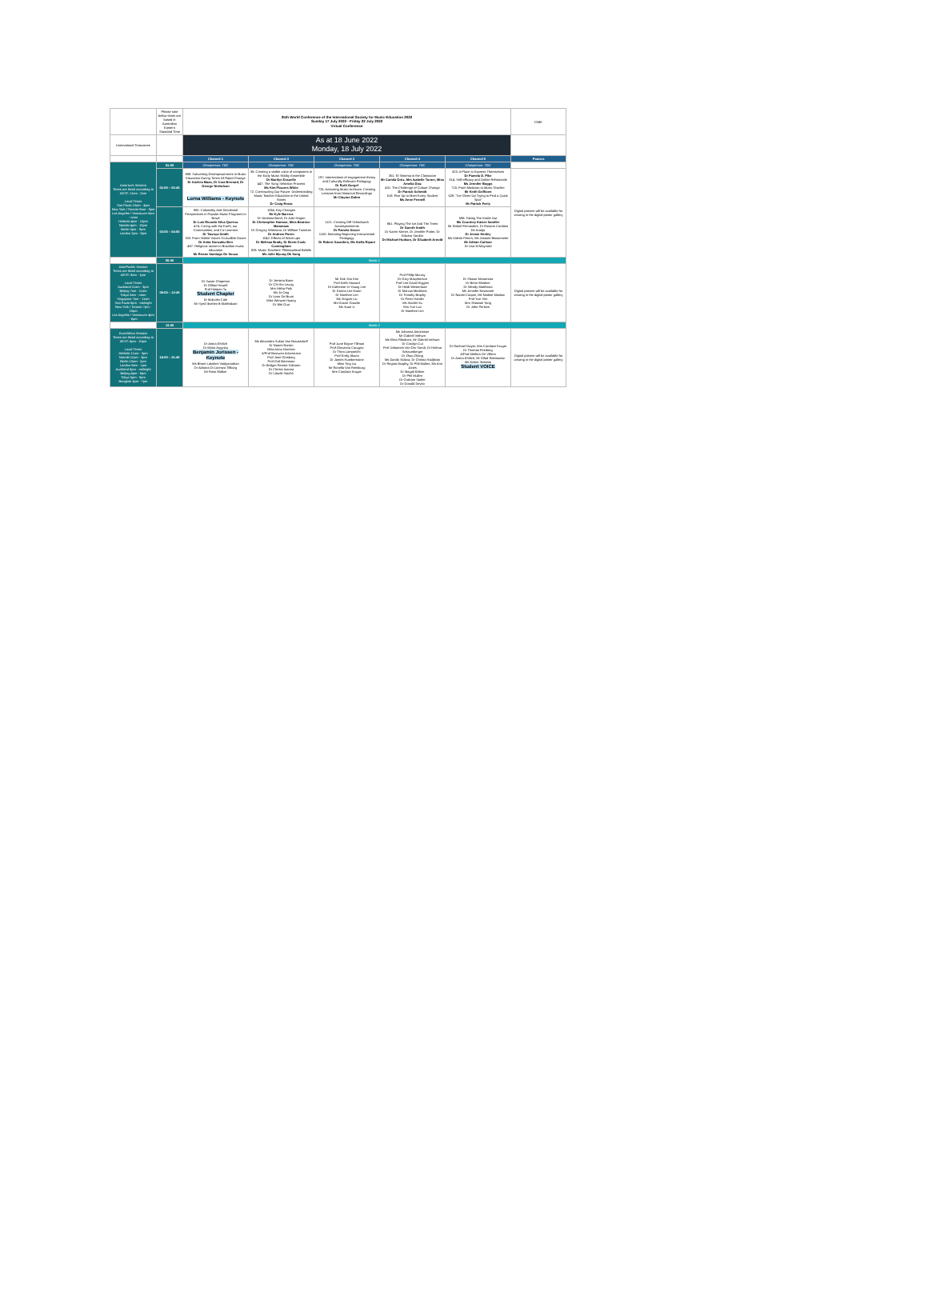| | Please note below times are based in Australian Eastern Standard Time | 35th World Conference of the International Society for Music Education 2022 Sunday 17 July 2022 - Friday 22 July 2022 Virtual Conference | | | | | ISME |
| International Timezones | | As at 18 June 2022 Monday, 18 July 2022 | | | | | |
| | | Channel 1 | Channel 2 | Channel 3 | Channel 4 | Channel 5 | Posters |
| America's Session Times are listed according to AEST: 11am - 2am Local Times Sao Paulo 10am - 4pm New York / Toronto 9am - 3pm Los Angeles / Vancouver 6am - noon Helsinki 4pm - 10pm Nairobi 4pm - 10pm Berlin 3pm - 9pm London 2pm - 8pm | 01:00 | Chairperson: TBC | Chairperson: TBC | Chairperson: TBC | Chairperson: TBC | Chairperson: TBC | |
| | 01:00 – 02:45 | 888: Subverting Disempowerment in Music Education During Times Of Rapid Change Dr Andrea Maas, Dr Cara Bernard, Dr George Nicholson Lorna Williams - Keynote | 36: Creating a visible voice of composers in the Early Music Hobby Ensemble Dr Marilyn Ecsuelle 447: The Song Selection Process Ms Kim Flowers White 72: Constructing Our Future: Understanding Music Teacher Education in the United States Dr Craig Resta | 197: Intersections of engagement theory and Culturally Relevant Pedagogy Dr Ruth Gurgel 725: Activating Music Archives: Creating Lessons from Historical Recordings Mr Clayton Dahm | 351: El Sistema in the Classroom Mr Camila Ortiz, Mrs Isabelle Turner, Miss Amelia Diaz 431: The Challenge of Culture Change Dr Patrick Schmidt 518: Five Up to Meet Every Student Ms Anne Fennell | 323: A Place to Express Themselves Dr Pamela D. Pike 314: Self-efficacy and Online Rehearsals Ms Jennifer Boggs 715: From Musician to Music Teacher Mr Keith Griffioen 529: "I've Given Up Trying to Find a Quick Spot" Mr Patrick Feely | Digital posters will be available for viewing in the digital poster gallery |
| | 03:00 – 04:50 | 982: Coloniality And Decolonial Perspectives in Popular Music Programs in Brazil Dr Luis Ricardo Silva Queiroz 474: Caring with the Earth, our Communities, and Co-Learners Dr Tawnya Smith 320: From Visible Voices To Audible Gazes Dr Anita Gonzalez Ben 487: Religious racism in Brazilian music education Mr Renan Santiago De Souza | 1034: Key Changes Mr Kyle Barrera Dr Vanessa Bond, Dr Julie Hagen Dr Christopher Hanson, Miss Beatrice Manassas Dr Gregory Wittmann, Dr William Tuinman Dr Andrew Porter 1042: Effects of Warm-ups Dr Melissa Brady, Dr Brent Cook-Cunningham 833: Music Teachers' Philosophical Beliefs Ms Julie Myung Ok Song | 1121: Creating Diff Schoolwork Accompaniments Dr Pamela Stover 1100: Narrating Beginning Instrumental Pedagogy Dr Robert Saunders, Ms Stella Ripani | 861: Playing The Ice And The Trees Dr Gareth Smith Dr Karen Kemet, Dr Jennifer Potter, Dr Edwina Sardon Dr Michael Hudson, Dr Elizabeth Arnold | 596: Taking The Inside Out Ms Courtney Kaiser-Sandler Mr Rafael Fernandes, Dr Rosane Cardoso De Araújo Dr Jessie Henley Ms Valerie Peters, Ms Josiane Bissonnette Mr Adrian Carlson Dr Lisa M Maynard | |
| | 05:00 | Break 1 | | | | | |
| Asia/Pacific Session Times are listed according to AEST: 9am - 1pm Local Times Auckland 11am - 3pm Beijing 7am - 11am Tokyo 8am - noon Singapore 7am - 11am Sao Paulo 8pm - midnight New York / Toronto 7pm - 10pm Los Angeles / Vancouver 4pm - 8pm | 09:00 – 12:45 | Dr Susan Chapman Dr Gillian Howell Prof Haiqian Yu Student Chapter Dr Malcolm Cole Mr Syed Ibrahim B Mabhidzan | Dr Jemima Bone Dr Chi Hin Leung Mrs Hisha Paik Ms Jo Ong Dr Leon De Bruin Miss Wenwei Huang Dr Wei Guo | Mr Dok Soo Kim Prof Keith Howard Dr Katherine In-Young Lee Dr Donna Lee Kwon Dr Namhee Lim Ms Xingxin Liu Ms Gracie Gowdie Ms Xuan Li | Prof Philip Murray Dr Gary Macpherson Prof Lee David Higgins Dr Heidi Westerlund Dr Marcus Medeiros Dr Timothy Brophy Dr Peter Hamlin Ms Xiaofei Xu Mrs Yue Luo Dr Namhee Lim | Dr Shawn Mcnamara Dr Brian Weidner Dr Wendy Matthews Ms Jennifer Newsome Dr Naomi Cooper, Ms Nadine Maslow Prof Yuri Sirri Mrs Shaowei Tang Dr John Perkins | Digital posters will be available for viewing in the digital poster gallery |
| | 13:00 | Break 2 | | | | | |
| Euro/Africa Session Times are listed according to AEST: 6pm - 10pm Local Times Helsinki 11am - 3pm Nairobi 11am - 3pm Berlin 10am - 2pm London 9am - 1pm Auckland 8pm - midnight Beijing 4pm - 8pm Tokyo 5pm - 9pm Bangkok 3pm - 7pm | 18:00 – 21:40 | Dr Amira Ehrlich Dr Maria Argyriou Benjamin Jorissen - Keynote Ms Bhree Lakshmi Vaidyanathan Dr Adriana Di Lorenzo Tillborg Mr Ross Walker | Ms Alexandra Sultan Van Braussdorff Dr Naomi Norton Miss Anna Harrison A/Prof Bronwen Ackermann Prof Jane Ginsborg Prof Gail Berenson Dr Bridget Rennie-Salonen Dr Christo Ioanna Dr László Stachó | Prof June Boyce-Tillman Prof Giovanna Carugno Dr Thea Lamprecht Prof Emily Akuno Dr James Humberstone Miss Ying Liu Mr Ronella Van Rensburg Mrs Candace Kruger | Ms Johanna Antonsson Mr Gabriel Imthurn Ms Elina Räsänen, Mr Gabriel Imthurn Dr Carolyn Cui Prof Johannes Van Der Sandt, Dr Helmut Schaumberger Dr Zhuo Zhang Ms Danila Sidova, Dr Christo Hadjistos Dr Regina Murphy, Dr Phil Mullen, Ms Ann Jones Dr Magali Kleber Dr Phil Mullen Dr Graham Sattler Dr Donald Devito | Dr Rachael Dwyer, Mrs Candace Kruger Dr Thomas Feinberg A/Prof Alethea De Villiers Dr Amira Ehrlich, Mr Gilad Rabinowitz Ms Kristin Siebens Student VOICE | Digital posters will be available for viewing in the digital poster gallery |